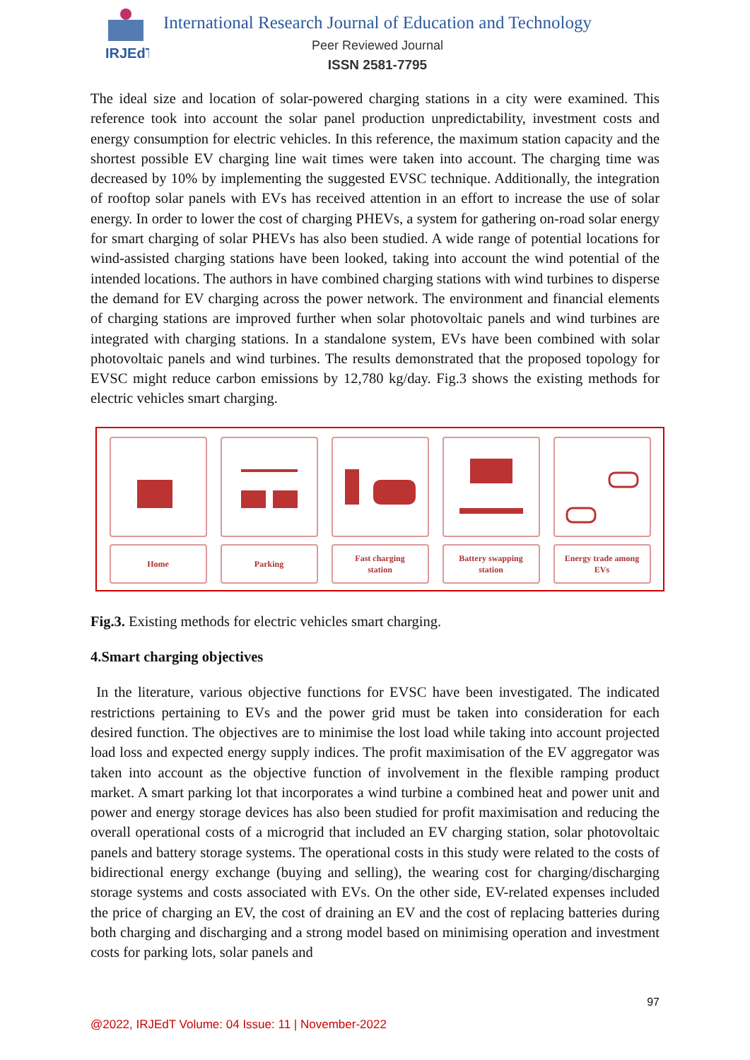IRJEdT
International Research Journal of Education and Technology
Peer Reviewed Journal
ISSN 2581-7795
The ideal size and location of solar-powered charging stations in a city were examined. This reference took into account the solar panel production unpredictability, investment costs and energy consumption for electric vehicles. In this reference, the maximum station capacity and the shortest possible EV charging line wait times were taken into account. The charging time was decreased by 10% by implementing the suggested EVSC technique. Additionally, the integration of rooftop solar panels with EVs has received attention in an effort to increase the use of solar energy. In order to lower the cost of charging PHEVs, a system for gathering on-road solar energy for smart charging of solar PHEVs has also been studied. A wide range of potential locations for wind-assisted charging stations have been looked, taking into account the wind potential of the intended locations. The authors in have combined charging stations with wind turbines to disperse the demand for EV charging across the power network. The environment and financial elements of charging stations are improved further when solar photovoltaic panels and wind turbines are integrated with charging stations. In a standalone system, EVs have been combined with solar photovoltaic panels and wind turbines. The results demonstrated that the proposed topology for EVSC might reduce carbon emissions by 12,780 kg/day. Fig.3 shows the existing methods for electric vehicles smart charging.
Home Parking Fast charging
station
Battery swapping
station
Energy trade among
EVs
Fig.3. Existing methods for electric vehicles smart charging.
4.Smart charging objectives
In the literature, various objective functions for EVSC have been investigated. The indicated restrictions pertaining to EVs and the power grid must be taken into consideration for each desired function. The objectives are to minimise the lost load while taking into account projected load loss and expected energy supply indices. The profit maximisation of the EV aggregator was taken into account as the objective function of involvement in the flexible ramping product market. A smart parking lot that incorporates a wind turbine a combined heat and power unit and power and energy storage devices has also been studied for profit maximisation and reducing the overall operational costs of a microgrid that included an EV charging station, solar photovoltaic panels and battery storage systems. The operational costs in this study were related to the costs of bidirectional energy exchange (buying and selling), the wearing cost for charging/discharging storage systems and costs associated with EVs. On the other side, EV-related expenses included the price of charging an EV, the cost of draining an EV and the cost of replacing batteries during both charging and discharging and a strong model based on minimising operation and investment costs for parking lots, solar panels and
97
@2022, IRJEdT Volume: 04 Issue: 11 | November-2022